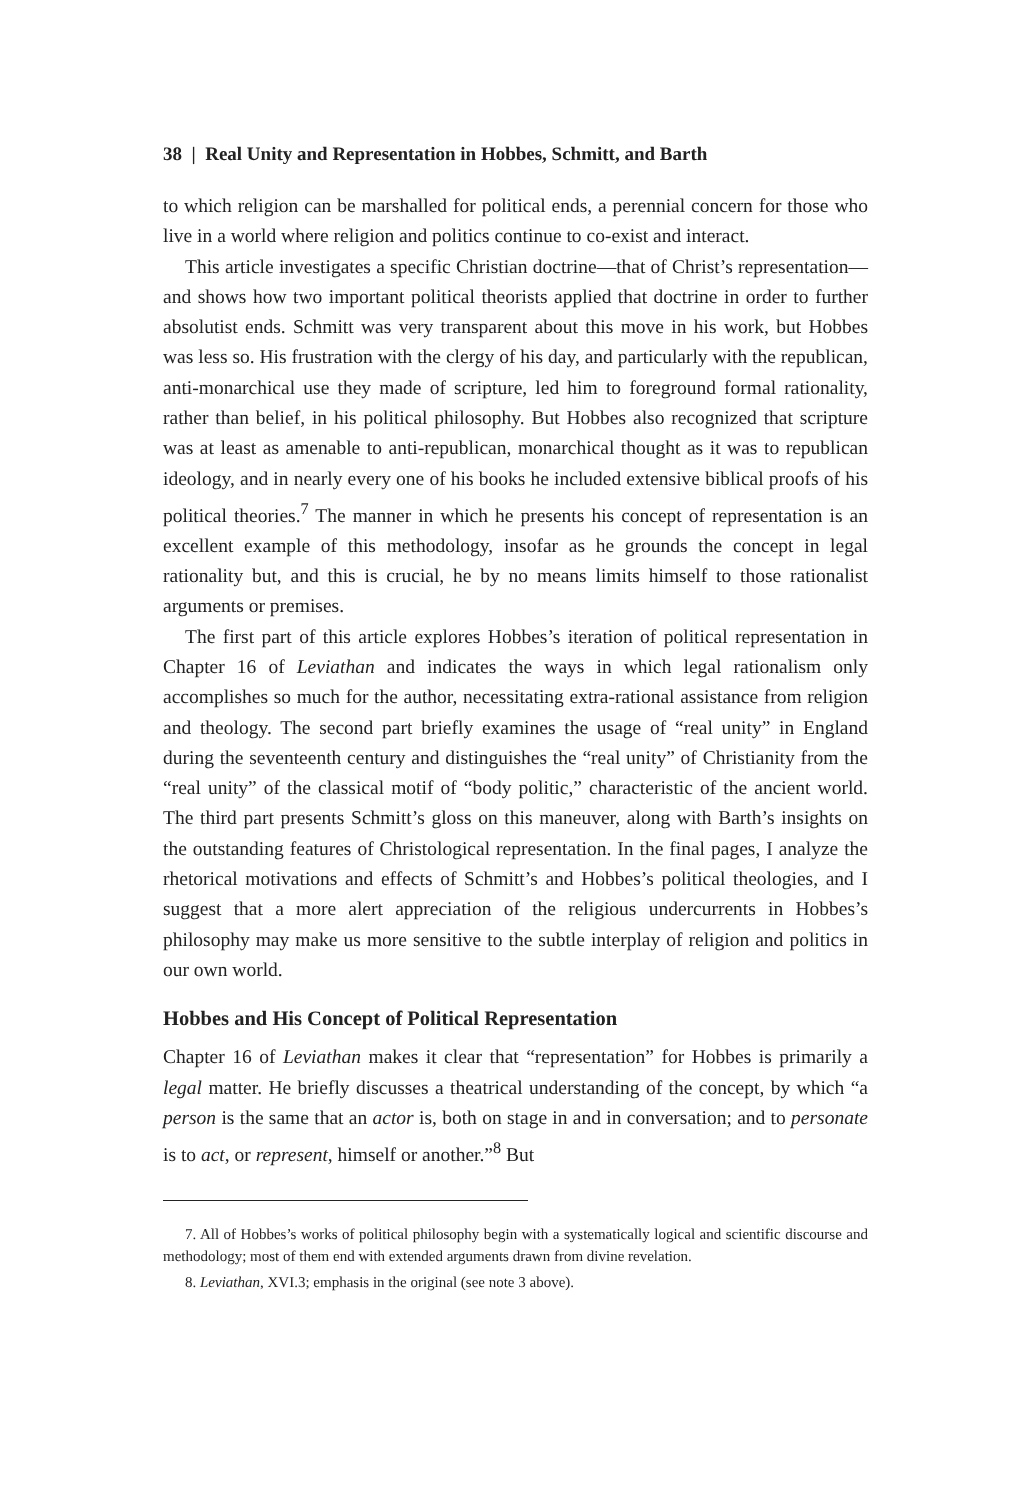38 | Real Unity and Representation in Hobbes, Schmitt, and Barth
to which religion can be marshalled for political ends, a perennial concern for those who live in a world where religion and politics continue to co-exist and interact.
This article investigates a specific Christian doctrine—that of Christ’s representation—and shows how two important political theorists applied that doctrine in order to further absolutist ends. Schmitt was very transparent about this move in his work, but Hobbes was less so. His frustration with the clergy of his day, and particularly with the republican, anti-monarchical use they made of scripture, led him to foreground formal rationality, rather than belief, in his political philosophy. But Hobbes also recognized that scripture was at least as amenable to anti-republican, monarchical thought as it was to republican ideology, and in nearly every one of his books he included extensive biblical proofs of his political theories.<sup>7</sup> The manner in which he presents his concept of representation is an excellent example of this methodology, insofar as he grounds the concept in legal rationality but, and this is crucial, he by no means limits himself to those rationalist arguments or premises.
The first part of this article explores Hobbes’s iteration of political representation in Chapter 16 of Leviathan and indicates the ways in which legal rationalism only accomplishes so much for the author, necessitating extra-rational assistance from religion and theology. The second part briefly examines the usage of “real unity” in England during the seventeenth century and distinguishes the “real unity” of Christianity from the “real unity” of the classical motif of “body politic,” characteristic of the ancient world. The third part presents Schmitt’s gloss on this maneuver, along with Barth’s insights on the outstanding features of Christological representation. In the final pages, I analyze the rhetorical motivations and effects of Schmitt’s and Hobbes’s political theologies, and I suggest that a more alert appreciation of the religious undercurrents in Hobbes’s philosophy may make us more sensitive to the subtle interplay of religion and politics in our own world.
Hobbes and His Concept of Political Representation
Chapter 16 of Leviathan makes it clear that “representation” for Hobbes is primarily a legal matter. He briefly discusses a theatrical understanding of the concept, by which “a person is the same that an actor is, both on stage in and in conversation; and to personate is to act, or represent, himself or another.”<sup>8</sup> But
7. All of Hobbes’s works of political philosophy begin with a systematically logical and scientific discourse and methodology; most of them end with extended arguments drawn from divine revelation.
8. Leviathan, XVI.3; emphasis in the original (see note 3 above).